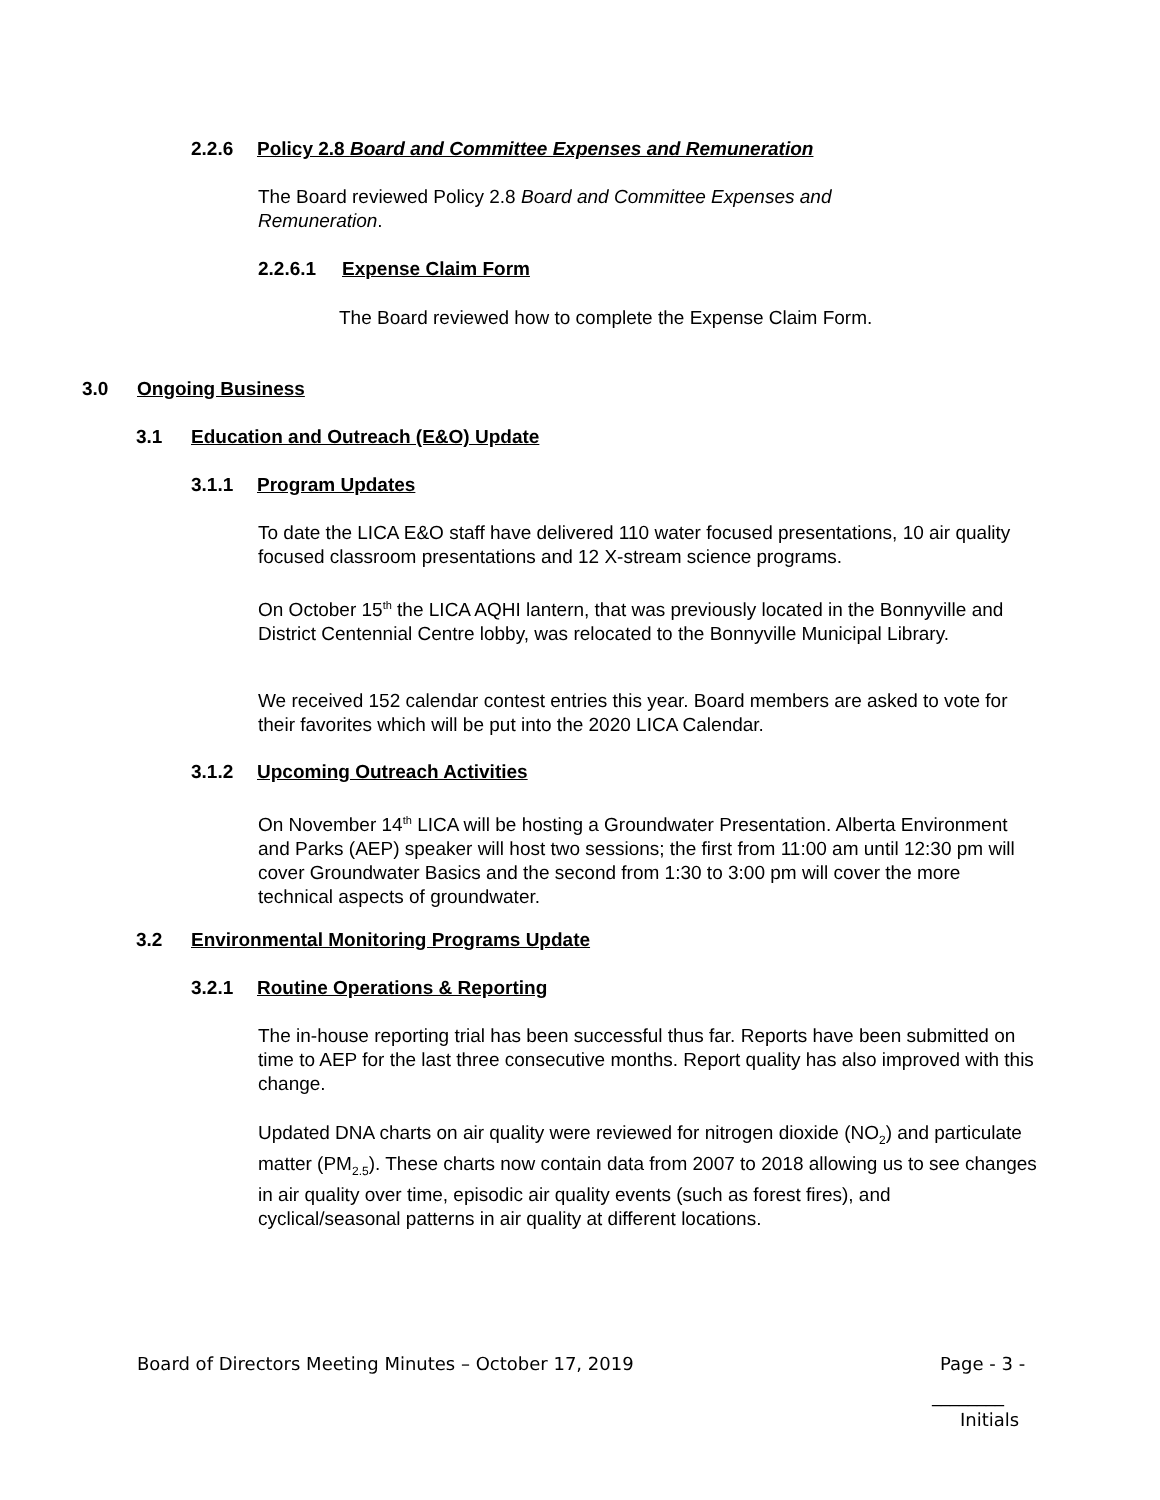2.2.6 Policy 2.8 Board and Committee Expenses and Remuneration
The Board reviewed Policy 2.8 Board and Committee Expenses and Remuneration.
2.2.6.1 Expense Claim Form
The Board reviewed how to complete the Expense Claim Form.
3.0 Ongoing Business
3.1 Education and Outreach (E&O) Update
3.1.1 Program Updates
To date the LICA E&O staff have delivered 110 water focused presentations, 10 air quality focused classroom presentations and 12 X-stream science programs.
On October 15<sup>th</sup> the LICA AQHI lantern, that was previously located in the Bonnyville and District Centennial Centre lobby, was relocated to the Bonnyville Municipal Library.
We received 152 calendar contest entries this year. Board members are asked to vote for their favorites which will be put into the 2020 LICA Calendar.
3.1.2 Upcoming Outreach Activities
On November 14<sup>th</sup> LICA will be hosting a Groundwater Presentation. Alberta Environment and Parks (AEP) speaker will host two sessions; the first from 11:00 am until 12:30 pm will cover Groundwater Basics and the second from 1:30 to 3:00 pm will cover the more technical aspects of groundwater.
3.2 Environmental Monitoring Programs Update
3.2.1 Routine Operations & Reporting
The in-house reporting trial has been successful thus far. Reports have been submitted on time to AEP for the last three consecutive months. Report quality has also improved with this change.
Updated DNA charts on air quality were reviewed for nitrogen dioxide (NO<sub>2</sub>) and particulate matter (PM<sub>2.5</sub>). These charts now contain data from 2007 to 2018 allowing us to see changes in air quality over time, episodic air quality events (such as forest fires), and cyclical/seasonal patterns in air quality at different locations.
Board of Directors Meeting Minutes – October 17, 2019
Page - 3 -
________
Initials